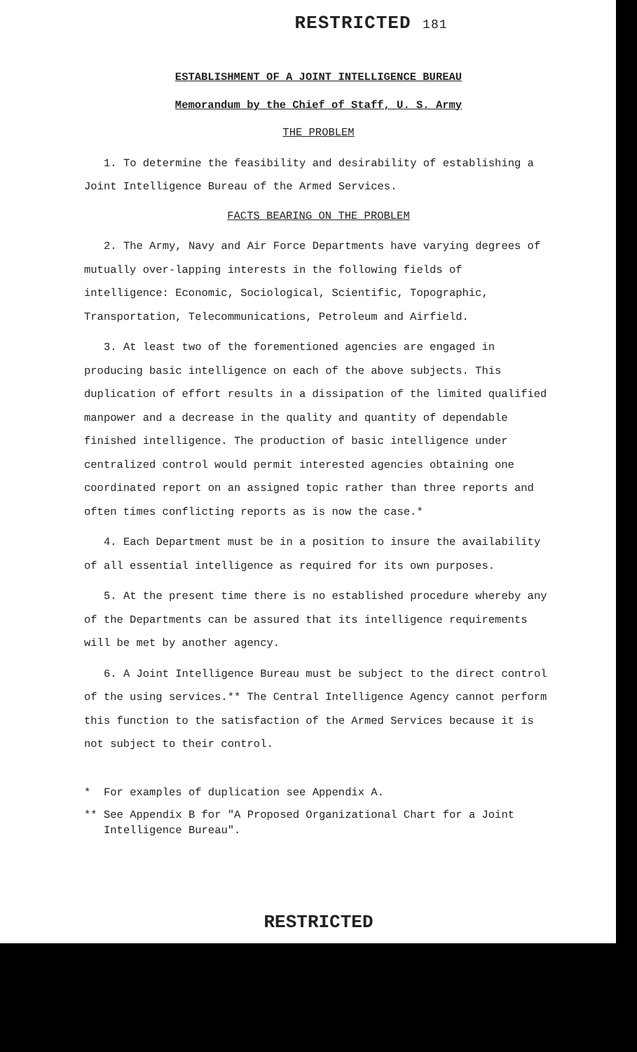RESTRICTED 181
ESTABLISHMENT OF A JOINT INTELLIGENCE BUREAU
Memorandum by the Chief of Staff, U. S. Army
THE PROBLEM
1. To determine the feasibility and desirability of establishing a Joint Intelligence Bureau of the Armed Services.
FACTS BEARING ON THE PROBLEM
2. The Army, Navy and Air Force Departments have varying degrees of mutually over-lapping interests in the following fields of intelligence: Economic, Sociological, Scientific, Topographic, Transportation, Telecommunications, Petroleum and Airfield.
3. At least two of the forementioned agencies are engaged in producing basic intelligence on each of the above subjects. This duplication of effort results in a dissipation of the limited qualified manpower and a decrease in the quality and quantity of dependable finished intelligence. The production of basic intelligence under centralized control would permit interested agencies obtaining one coordinated report on an assigned topic rather than three reports and often times conflicting reports as is now the case.*
4. Each Department must be in a position to insure the availability of all essential intelligence as required for its own purposes.
5. At the present time there is no established procedure whereby any of the Departments can be assured that its intelligence requirements will be met by another agency.
6. A Joint Intelligence Bureau must be subject to the direct control of the using services.** The Central Intelligence Agency cannot perform this function to the satisfaction of the Armed Services because it is not subject to their control.
* For examples of duplication see Appendix A.
** See Appendix B for "A Proposed Organizational Chart for a Joint Intelligence Bureau".
RESTRICTED